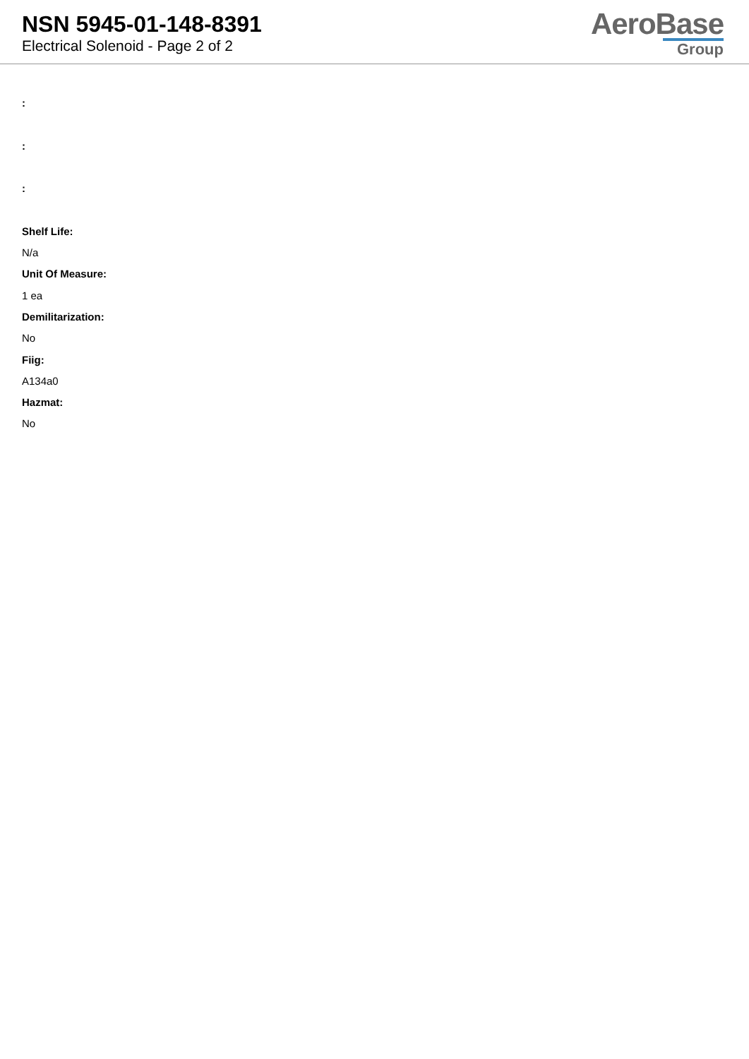NSN 5945-01-148-8391
Electrical Solenoid - Page 2 of 2
AeroBase
Group
:
:
:
Shelf Life:
N/a
Unit Of Measure:
1 ea
Demilitarization:
No
Fiig:
A134a0
Hazmat:
No